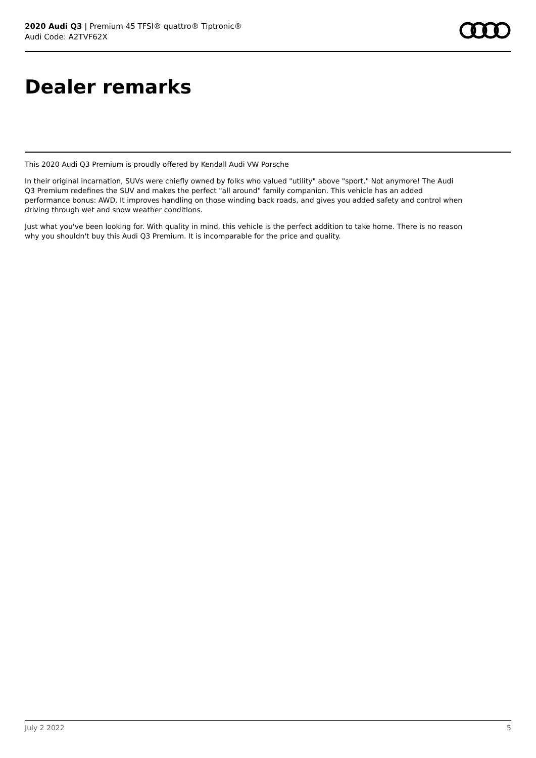2020 Audi Q3 | Premium 45 TFSI® quattro® Tiptronic®
Audi Code: A2TVF62X
Dealer remarks
This 2020 Audi Q3 Premium is proudly offered by Kendall Audi VW Porsche
In their original incarnation, SUVs were chiefly owned by folks who valued "utility" above "sport." Not anymore! The Audi Q3 Premium redefines the SUV and makes the perfect "all around" family companion. This vehicle has an added performance bonus: AWD. It improves handling on those winding back roads, and gives you added safety and control when driving through wet and snow weather conditions.
Just what you've been looking for. With quality in mind, this vehicle is the perfect addition to take home. There is no reason why you shouldn't buy this Audi Q3 Premium. It is incomparable for the price and quality.
July 2 2022 5